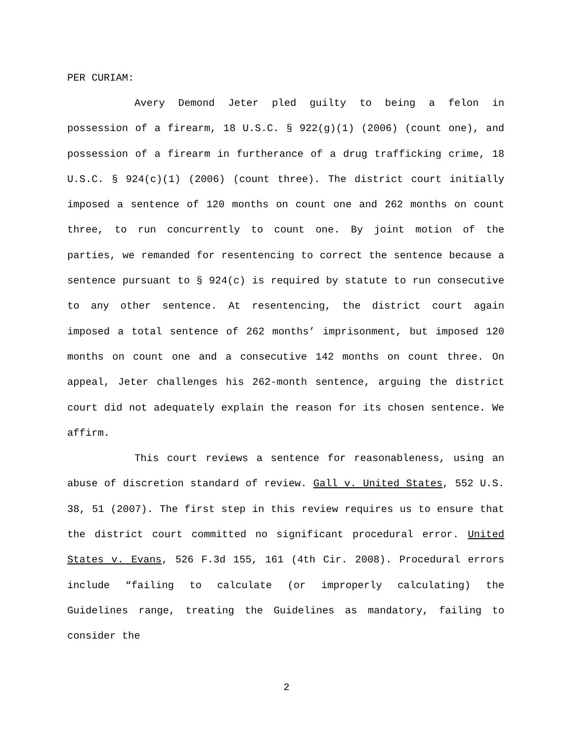PER CURIAM:
Avery Demond Jeter pled guilty to being a felon in possession of a firearm, 18 U.S.C. § 922(g)(1) (2006) (count one), and possession of a firearm in furtherance of a drug trafficking crime, 18 U.S.C. § 924(c)(1) (2006) (count three). The district court initially imposed a sentence of 120 months on count one and 262 months on count three, to run concurrently to count one. By joint motion of the parties, we remanded for resentencing to correct the sentence because a sentence pursuant to § 924(c) is required by statute to run consecutive to any other sentence. At resentencing, the district court again imposed a total sentence of 262 months’ imprisonment, but imposed 120 months on count one and a consecutive 142 months on count three. On appeal, Jeter challenges his 262-month sentence, arguing the district court did not adequately explain the reason for its chosen sentence. We affirm.
This court reviews a sentence for reasonableness, using an abuse of discretion standard of review. Gall v. United States, 552 U.S. 38, 51 (2007). The first step in this review requires us to ensure that the district court committed no significant procedural error. United States v. Evans, 526 F.3d 155, 161 (4th Cir. 2008). Procedural errors include “failing to calculate (or improperly calculating) the Guidelines range, treating the Guidelines as mandatory, failing to consider the
2